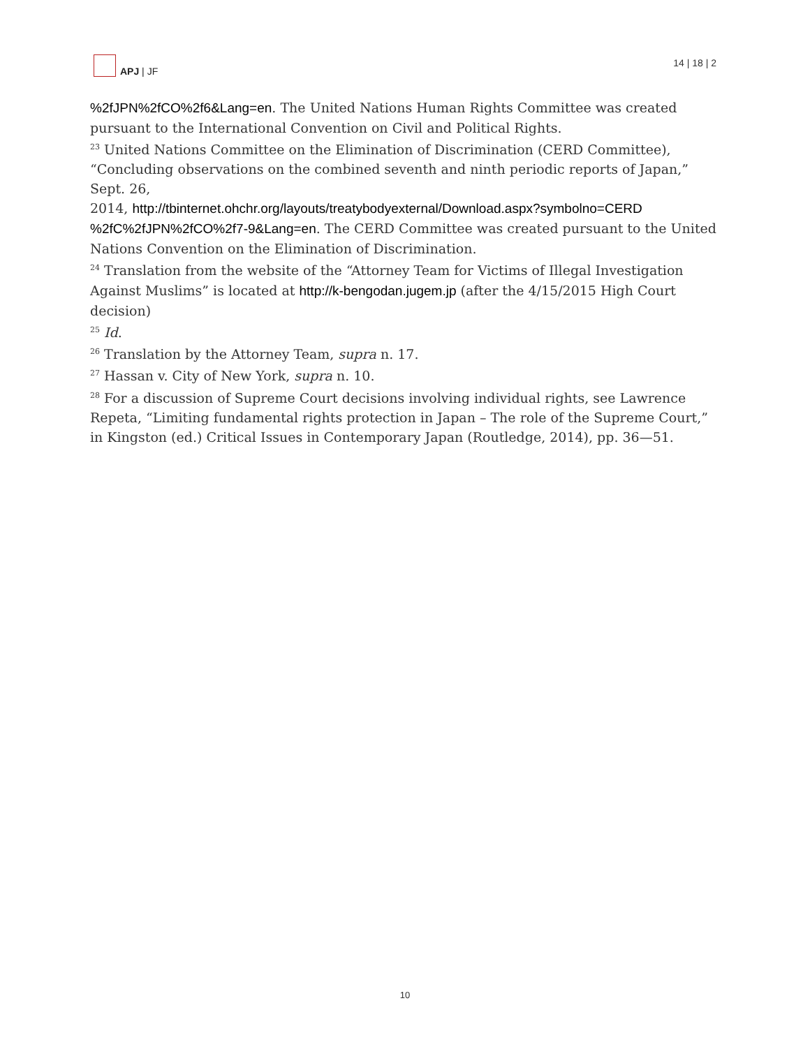APJ | JF
14 | 18 | 2
%2fJPN%2fCO%2f6&Lang=en. The United Nations Human Rights Committee was created pursuant to the International Convention on Civil and Political Rights.
<sup>23</sup> United Nations Committee on the Elimination of Discrimination (CERD Committee), “Concluding observations on the combined seventh and ninth periodic reports of Japan,” Sept. 26,
2014, http://tbinternet.ohchr.org/layouts/treatybodyexternal/Download.aspx?symbolno=CERD %2fC%2fJPN%2fCO%2f7-9&Lang=en. The CERD Committee was created pursuant to the United Nations Convention on the Elimination of Discrimination.
<sup>24</sup> Translation from the website of the “Attorney Team for Victims of Illegal Investigation Against Muslims” is located at http://k-bengodan.jugem.jp (after the 4/15/2015 High Court decision)
<sup>25</sup> Id.
<sup>26</sup> Translation by the Attorney Team, supra n. 17.
<sup>27</sup> Hassan v. City of New York, supra n. 10.
<sup>28</sup> For a discussion of Supreme Court decisions involving individual rights, see Lawrence Repeta, “Limiting fundamental rights protection in Japan – The role of the Supreme Court,” in Kingston (ed.) Critical Issues in Contemporary Japan (Routledge, 2014), pp. 36—51.
10